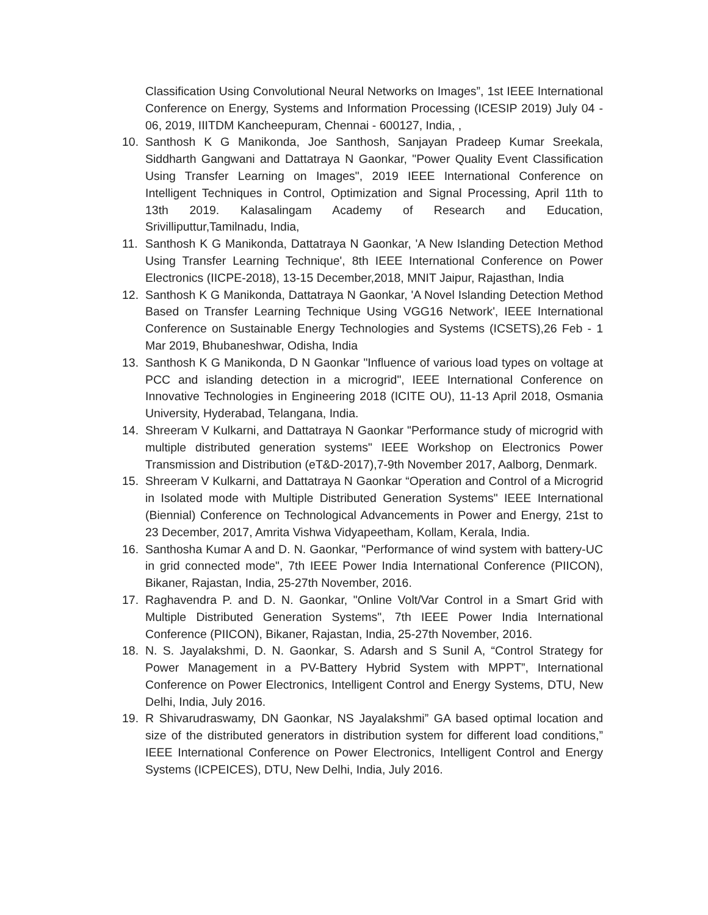Classification Using Convolutional Neural Networks on Images”, 1st IEEE International Conference on Energy, Systems and Information Processing (ICESIP 2019) July 04 - 06, 2019, IIITDM Kancheepuram, Chennai - 600127, India, ,
10. Santhosh K G Manikonda, Joe Santhosh, Sanjayan Pradeep Kumar Sreekala, Siddharth Gangwani and Dattatraya N Gaonkar, "Power Quality Event Classification Using Transfer Learning on Images", 2019 IEEE International Conference on Intelligent Techniques in Control, Optimization and Signal Processing, April 11th to 13th 2019. Kalasalingam Academy of Research and Education, Srivilliputtur,Tamilnadu, India,
11. Santhosh K G Manikonda, Dattatraya N Gaonkar, 'A New Islanding Detection Method Using Transfer Learning Technique', 8th IEEE International Conference on Power Electronics (IICPE-2018), 13-15 December,2018, MNIT Jaipur, Rajasthan, India
12. Santhosh K G Manikonda, Dattatraya N Gaonkar, 'A Novel Islanding Detection Method Based on Transfer Learning Technique Using VGG16 Network', IEEE International Conference on Sustainable Energy Technologies and Systems (ICSETS),26 Feb - 1 Mar 2019, Bhubaneshwar, Odisha, India
13. Santhosh K G Manikonda, D N Gaonkar "Influence of various load types on voltage at PCC and islanding detection in a microgrid", IEEE International Conference on Innovative Technologies in Engineering 2018 (ICITE OU), 11-13 April 2018, Osmania University, Hyderabad, Telangana, India.
14. Shreeram V Kulkarni, and Dattatraya N Gaonkar "Performance study of microgrid with multiple distributed generation systems" IEEE Workshop on Electronics Power Transmission and Distribution (eT&D-2017),7-9th November 2017, Aalborg, Denmark.
15. Shreeram V Kulkarni, and Dattatraya N Gaonkar “Operation and Control of a Microgrid in Isolated mode with Multiple Distributed Generation Systems" IEEE International (Biennial) Conference on Technological Advancements in Power and Energy, 21st to 23 December, 2017, Amrita Vishwa Vidyapeetham, Kollam, Kerala, India.
16. Santhosha Kumar A and D. N. Gaonkar, "Performance of wind system with battery-UC in grid connected mode", 7th IEEE Power India International Conference (PIICON), Bikaner, Rajastan, India, 25-27th November, 2016.
17. Raghavendra P. and D. N. Gaonkar, "Online Volt/Var Control in a Smart Grid with Multiple Distributed Generation Systems", 7th IEEE Power India International Conference (PIICON), Bikaner, Rajastan, India, 25-27th November, 2016.
18. N. S. Jayalakshmi, D. N. Gaonkar, S. Adarsh and S Sunil A, “Control Strategy for Power Management in a PV-Battery Hybrid System with MPPT”, International Conference on Power Electronics, Intelligent Control and Energy Systems, DTU, New Delhi, India, July 2016.
19. R Shivarudraswamy, DN Gaonkar, NS Jayalakshmi” GA based optimal location and size of the distributed generators in distribution system for different load conditions,” IEEE International Conference on Power Electronics, Intelligent Control and Energy Systems (ICPEICES), DTU, New Delhi, India, July 2016.